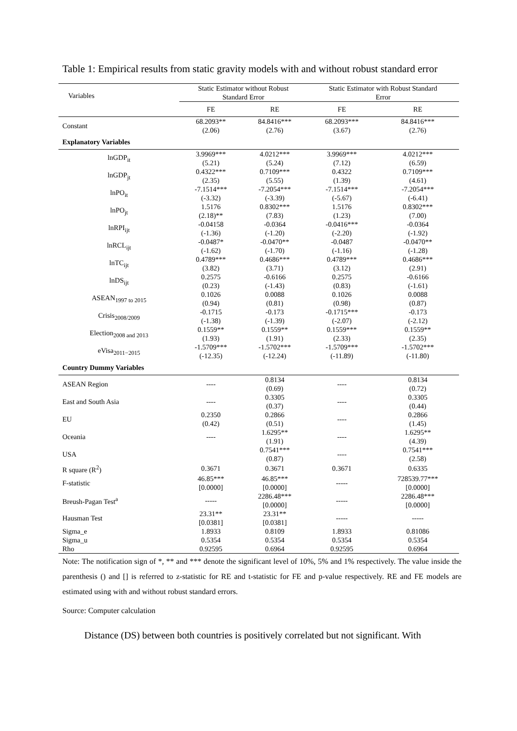Table 1: Empirical results from static gravity models with and without robust standard error
| Variables | Static Estimator without Robust Standard Error | | Static Estimator with Robust Standard Error | |
| | FE | RE | FE | RE |
| Constant | 68.2093** (2.06) | 84.8416*** (2.76) | 68.2093*** (3.67) | 84.8416*** (2.76) |
| Explanatory Variables | | | | |
| lnGDP<sub>it</sub> | 3.9969*** (5.21) | 4.0212*** (5.24) | 3.9969*** (7.12) | 4.0212*** (6.59) |
| lnGDP<sub>jt</sub> | 0.4322*** (2.35) | 0.7109*** (5.55) | 0.4322 (1.39) | 0.7109*** (4.61) |
| lnPO<sub>it</sub> | -7.1514*** (-3.32) | -7.2054*** (-3.39) | -7.1514*** (-5.67) | -7.2054*** (-6.41) |
| lnPO<sub>jt</sub> | 1.5176 (2.18)** | 0.8302*** (7.83) | 1.5176 (1.23) | 0.8302*** (7.00) |
| lnRPI<sub>ijt</sub> | -0.04158 (-1.36) | -0.0364 (-1.20) | -0.0416*** (-2.20) | -0.0364 (-1.92) |
| lnRCL<sub>ijt</sub> | -0.0487* (-1.62) | -0.0470** (-1.70) | -0.0487 (-1.16) | -0.0470** (-1.28) |
| lnTC<sub>ijt</sub> | 0.4789*** (3.82) | 0.4686*** (3.71) | 0.4789*** (3.12) | 0.4686*** (2.91) |
| lnDS<sub>ijt</sub> | 0.2575 (0.23) | -0.6166 (-1.43) | 0.2575 (0.83) | -0.6166 (-1.61) |
| ASEAN<sub>1997 to 2015</sub> | 0.1026 (0.94) | 0.0088 (0.81) | 0.1026 (0.98) | 0.0088 (0.87) |
| Crisis<sub>2008/2009</sub> | -0.1715 (-1.38) | -0.173 (-1.39) | -0.1715*** (-2.07) | -0.173 (-2.12) |
| Election<sub>2008 and 2013</sub> | 0.1559** (1.93) | 0.1559** (1.91) | 0.1559*** (2.33) | 0.1559** (2.35) |
| eVisa<sub>2011−2015</sub> | -1.5709*** (-12.35) | -1.5702*** (-12.24) | -1.5709*** (-11.89) | -1.5702*** (-11.80) |
| Country Dummy Variables | | | | |
| ASEAN Region | ---- | 0.8134 (0.69) | ---- | 0.8134 (0.72) |
| East and South Asia | ---- | 0.3305 (0.37) | ---- | 0.3305 (0.44) |
| EU | 0.2350 (0.42) | 0.2866 (0.51) | ---- | 0.2866 (1.45) |
| Oceania | ---- | 1.6295** (1.91) | ---- | 1.6295** (4.39) |
| USA | | 0.7541*** (0.87) | ---- | 0.7541*** (2.58) |
| R square (R<sup>2</sup>) | 0.3671 | 0.3671 | 0.3671 | 0.6335 |
| F-statistic | 46.85*** [0.0000] | 46.85*** [0.0000] | ----- | 728539.77*** [0.0000] |
| Breush-Pagan Test<sup>a</sup> | ----- | 2286.48*** [0.0000] | ----- | 2286.48*** [0.0000] |
| Hausman Test | 23.31** [0.0381] | 23.31** [0.0381] | ----- | ----- |
| Sigma_e | 1.8933 | 0.8109 | 1.8933 | 0.81086 |
| Sigma_u | 0.5354 | 0.5354 | 0.5354 | 0.5354 |
| Rho | 0.92595 | 0.6964 | 0.92595 | 0.6964 |
Note: The notification sign of *, ** and *** denote the significant level of 10%, 5% and 1% respectively. The value inside the parenthesis () and [] is referred to z-statistic for RE and t-statistic for FE and p-value respectively. RE and FE models are estimated using with and without robust standard errors.
Source: Computer calculation
Distance (DS) between both countries is positively correlated but not significant. With